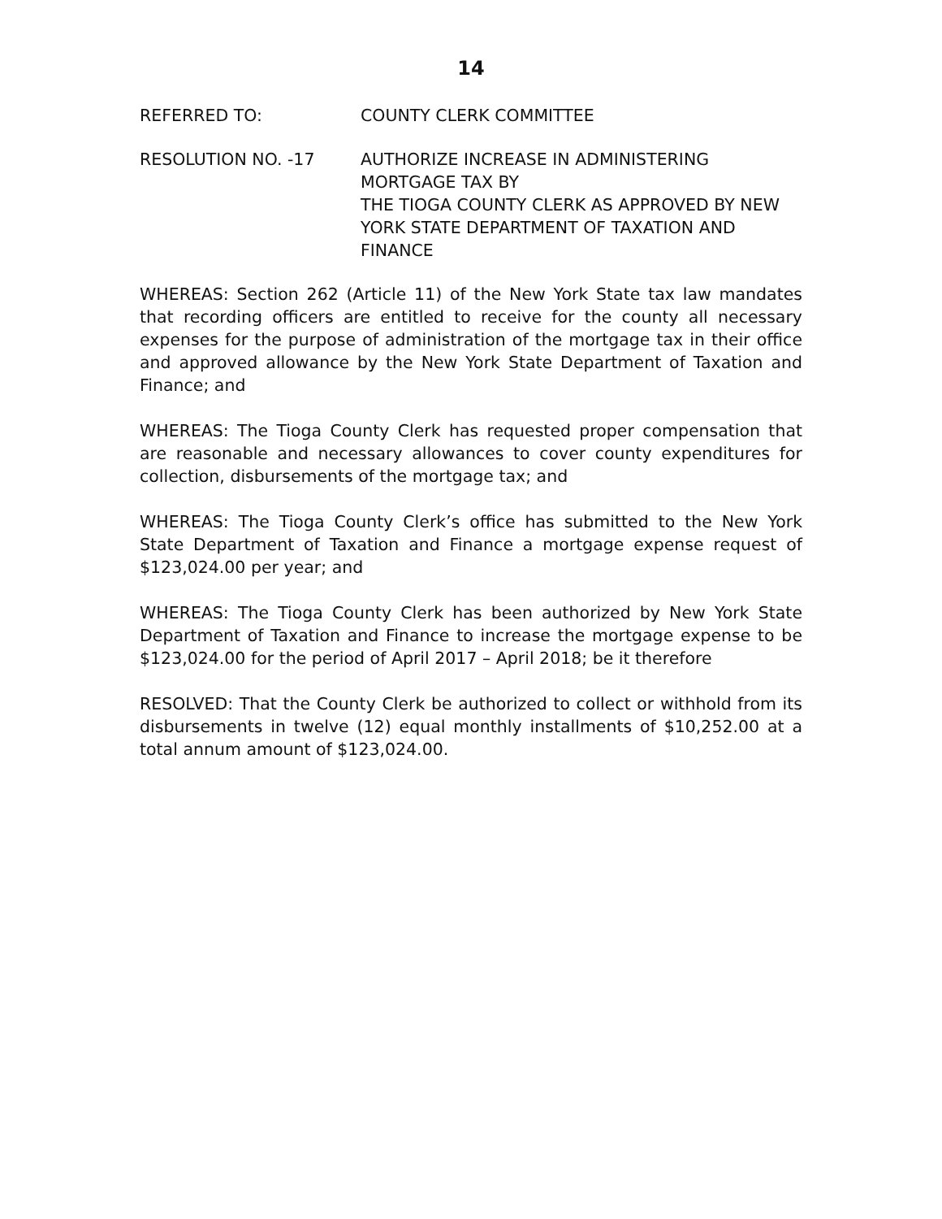14
REFERRED TO: COUNTY CLERK COMMITTEE
RESOLUTION NO. -17 AUTHORIZE INCREASE IN ADMINISTERING
MORTGAGE TAX BY
THE TIOGA COUNTY CLERK AS APPROVED BY NEW YORK STATE DEPARTMENT OF TAXATION AND FINANCE
WHEREAS: Section 262 (Article 11) of the New York State tax law mandates that recording officers are entitled to receive for the county all necessary expenses for the purpose of administration of the mortgage tax in their office and approved allowance by the New York State Department of Taxation and Finance; and
WHEREAS: The Tioga County Clerk has requested proper compensation that are reasonable and necessary allowances to cover county expenditures for collection, disbursements of the mortgage tax; and
WHEREAS: The Tioga County Clerk’s office has submitted to the New York State Department of Taxation and Finance a mortgage expense request of $123,024.00 per year; and
WHEREAS: The Tioga County Clerk has been authorized by New York State Department of Taxation and Finance to increase the mortgage expense to be $123,024.00 for the period of April 2017 – April 2018; be it therefore
RESOLVED: That the County Clerk be authorized to collect or withhold from its disbursements in twelve (12) equal monthly installments of $10,252.00 at a total annum amount of $123,024.00.